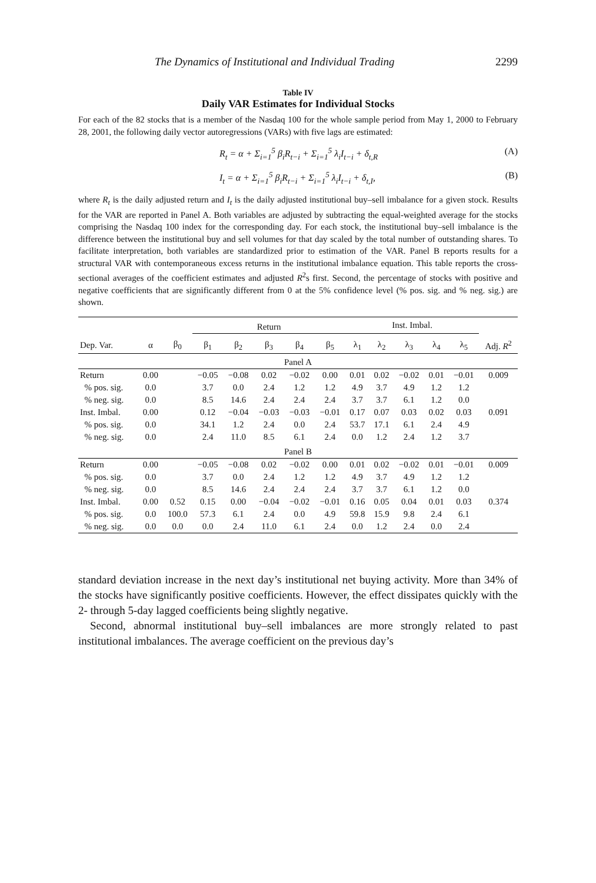The Dynamics of Institutional and Individual Trading 2299
Table IV
Daily VAR Estimates for Individual Stocks
For each of the 82 stocks that is a member of the Nasdaq 100 for the whole sample period from May 1, 2000 to February 28, 2001, the following daily vector autoregressions (VARs) with five lags are estimated:
R<sub>t</sub> = α + Σ<sub>i=1</sub><sup>5</sup> β<sub>i</sub>R<sub>t−i</sub> + Σ<sub>i=1</sub><sup>5</sup> λ<sub>i</sub>I<sub>t−i</sub> + δ<sub>t,R</sub> (A)
I<sub>t</sub> = α + Σ<sub>i=1</sub><sup>5</sup> β<sub>i</sub>R<sub>t−i</sub> + Σ<sub>i=1</sub><sup>5</sup> λ<sub>i</sub>I<sub>t−i</sub> + δ<sub>t,I</sub>, (B)
where R<sub>t</sub> is the daily adjusted return and I<sub>t</sub> is the daily adjusted institutional buy–sell imbalance for a given stock. Results for the VAR are reported in Panel A. Both variables are adjusted by subtracting the equal-weighted average for the stocks comprising the Nasdaq 100 index for the corresponding day. For each stock, the institutional buy–sell imbalance is the difference between the institutional buy and sell volumes for that day scaled by the total number of outstanding shares. To facilitate interpretation, both variables are standardized prior to estimation of the VAR. Panel B reports results for a structural VAR with contemporaneous excess returns in the institutional imbalance equation. This table reports the cross-sectional averages of the coefficient estimates and adjusted R<sup>2</sup>s first. Second, the percentage of stocks with positive and negative coefficients that are significantly different from 0 at the 5% confidence level (% pos. sig. and % neg. sig.) are shown.
| | | | Return | | | | | Inst. Imbal. | | | | | |
| --- | --- | --- | --- | --- | --- | --- | --- | --- | --- | --- | --- | --- | --- |
| Dep. Var. | α | β<sub>0</sub> | β<sub>1</sub> | β<sub>2</sub> | β<sub>3</sub> | β<sub>4</sub> | β<sub>5</sub> | λ<sub>1</sub> | λ<sub>2</sub> | λ<sub>3</sub> | λ<sub>4</sub> | λ<sub>5</sub> | Adj. R<sup>2</sup> |
| Panel A | | | | | | | | | | | | | |
| Return | 0.00 | | −0.05 | −0.08 | 0.02 | −0.02 | 0.00 | 0.01 | 0.02 | −0.02 | 0.01 | −0.01 | 0.009 |
| % pos. sig. | 0.0 | | 3.7 | 0.0 | 2.4 | 1.2 | 1.2 | 4.9 | 3.7 | 4.9 | 1.2 | 1.2 | |
| % neg. sig. | 0.0 | | 8.5 | 14.6 | 2.4 | 2.4 | 2.4 | 3.7 | 3.7 | 6.1 | 1.2 | 0.0 | |
| Inst. Imbal. | 0.00 | | 0.12 | −0.04 | −0.03 | −0.03 | −0.01 | 0.17 | 0.07 | 0.03 | 0.02 | 0.03 | 0.091 |
| % pos. sig. | 0.0 | | 34.1 | 1.2 | 2.4 | 0.0 | 2.4 | 53.7 | 17.1 | 6.1 | 2.4 | 4.9 | |
| % neg. sig. | 0.0 | | 2.4 | 11.0 | 8.5 | 6.1 | 2.4 | 0.0 | 1.2 | 2.4 | 1.2 | 3.7 | |
| Panel B | | | | | | | | | | | | | |
| Return | 0.00 | | −0.05 | −0.08 | 0.02 | −0.02 | 0.00 | 0.01 | 0.02 | −0.02 | 0.01 | −0.01 | 0.009 |
| % pos. sig. | 0.0 | | 3.7 | 0.0 | 2.4 | 1.2 | 1.2 | 4.9 | 3.7 | 4.9 | 1.2 | 1.2 | |
| % neg. sig. | 0.0 | | 8.5 | 14.6 | 2.4 | 2.4 | 2.4 | 3.7 | 3.7 | 6.1 | 1.2 | 0.0 | |
| Inst. Imbal. | 0.00 | 0.52 | 0.15 | 0.00 | −0.04 | −0.02 | −0.01 | 0.16 | 0.05 | 0.04 | 0.01 | 0.03 | 0.374 |
| % pos. sig. | 0.0 | 100.0 | 57.3 | 6.1 | 2.4 | 0.0 | 4.9 | 59.8 | 15.9 | 9.8 | 2.4 | 6.1 | |
| % neg. sig. | 0.0 | 0.0 | 0.0 | 2.4 | 11.0 | 6.1 | 2.4 | 0.0 | 1.2 | 2.4 | 0.0 | 2.4 | |
standard deviation increase in the next day’s institutional net buying activity. More than 34% of the stocks have significantly positive coefficients. However, the effect dissipates quickly with the 2- through 5-day lagged coefficients being slightly negative.
Second, abnormal institutional buy–sell imbalances are more strongly related to past institutional imbalances. The average coefficient on the previous day’s